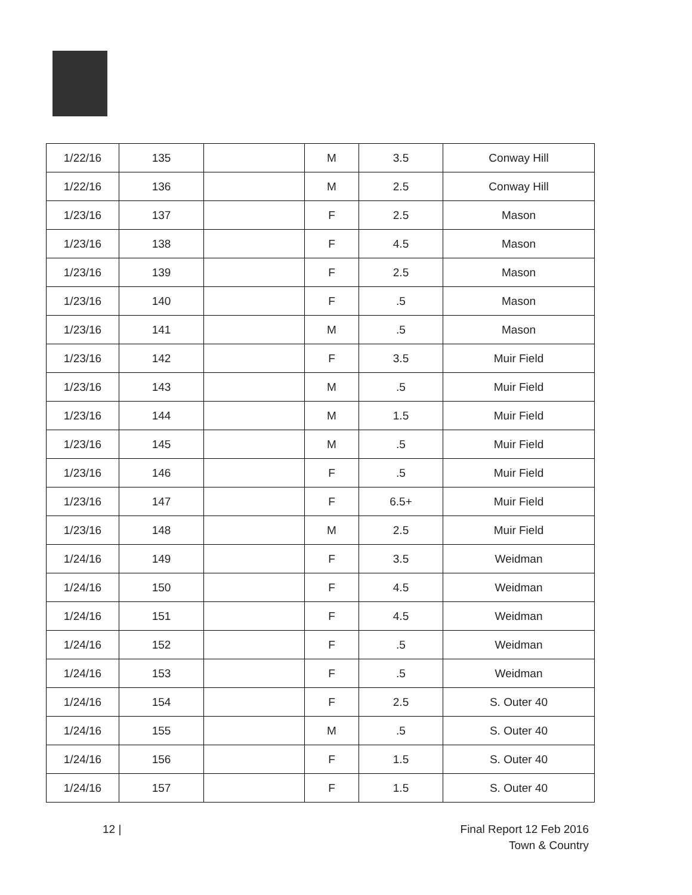| 1/22/16 | 135 | | M | 3.5 | Conway Hill |
| 1/22/16 | 136 | | M | 2.5 | Conway Hill |
| 1/23/16 | 137 | | F | 2.5 | Mason |
| 1/23/16 | 138 | | F | 4.5 | Mason |
| 1/23/16 | 139 | | F | 2.5 | Mason |
| 1/23/16 | 140 | | F | .5 | Mason |
| 1/23/16 | 141 | | M | .5 | Mason |
| 1/23/16 | 142 | | F | 3.5 | Muir Field |
| 1/23/16 | 143 | | M | .5 | Muir Field |
| 1/23/16 | 144 | | M | 1.5 | Muir Field |
| 1/23/16 | 145 | | M | .5 | Muir Field |
| 1/23/16 | 146 | | F | .5 | Muir Field |
| 1/23/16 | 147 | | F | 6.5+ | Muir Field |
| 1/23/16 | 148 | | M | 2.5 | Muir Field |
| 1/24/16 | 149 | | F | 3.5 | Weidman |
| 1/24/16 | 150 | | F | 4.5 | Weidman |
| 1/24/16 | 151 | | F | 4.5 | Weidman |
| 1/24/16 | 152 | | F | .5 | Weidman |
| 1/24/16 | 153 | | F | .5 | Weidman |
| 1/24/16 | 154 | | F | 2.5 | S. Outer 40 |
| 1/24/16 | 155 | | M | .5 | S. Outer 40 |
| 1/24/16 | 156 | | F | 1.5 | S. Outer 40 |
| 1/24/16 | 157 | | F | 1.5 | S. Outer 40 |
12 |
Final Report 12 Feb 2016
Town & Country